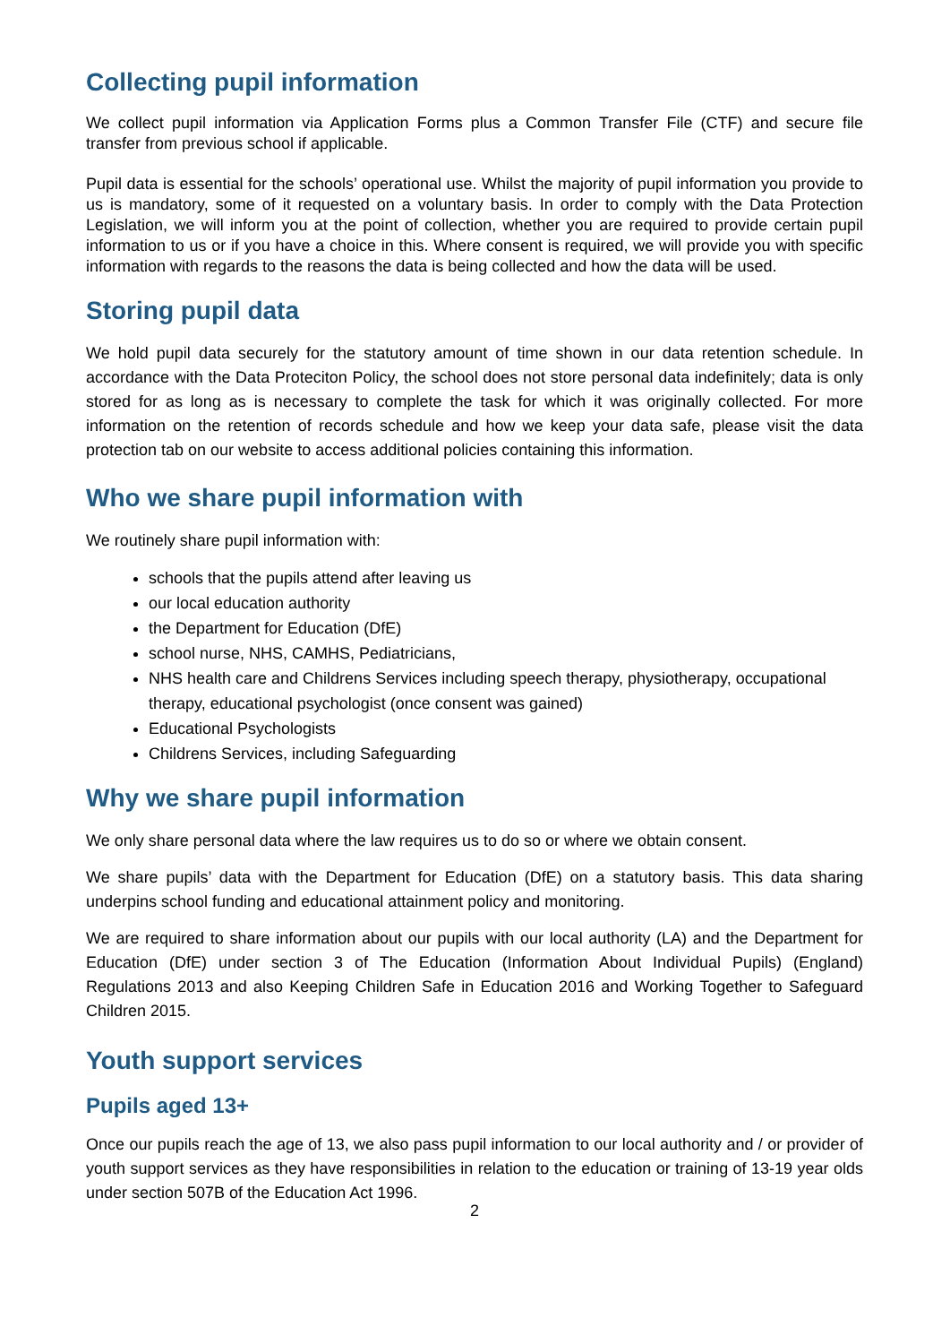Collecting pupil information
We collect pupil information via Application Forms plus a Common Transfer File (CTF) and secure file transfer from previous school if applicable.
Pupil data is essential for the schools’ operational use. Whilst the majority of pupil information you provide to us is mandatory, some of it requested on a voluntary basis. In order to comply with the Data Protection Legislation, we will inform you at the point of collection, whether you are required to provide certain pupil information to us or if you have a choice in this. Where consent is required, we will provide you with specific information with regards to the reasons the data is being collected and how the data will be used.
Storing pupil data
We hold pupil data securely for the statutory amount of time shown in our data retention schedule. In accordance with the Data Proteciton Policy, the school does not store personal data indefinitely; data is only stored for as long as is necessary to complete the task for which it was originally collected. For more information on the retention of records schedule and how we keep your data safe, please visit the data protection tab on our website to access additional policies containing this information.
Who we share pupil information with
We routinely share pupil information with:
schools that the pupils attend after leaving us
our local education authority
the Department for Education (DfE)
school nurse, NHS, CAMHS, Pediatricians,
NHS health care and Childrens Services including speech therapy, physiotherapy, occupational therapy, educational psychologist (once consent was gained)
Educational Psychologists
Childrens Services, including Safeguarding
Why we share pupil information
We only share personal data where the law requires us to do so or where we obtain consent.
We share pupils’ data with the Department for Education (DfE) on a statutory basis. This data sharing underpins school funding and educational attainment policy and monitoring.
We are required to share information about our pupils with our local authority (LA) and the Department for Education (DfE) under section 3 of The Education (Information About Individual Pupils) (England) Regulations 2013 and also Keeping Children Safe in Education 2016 and Working Together to Safeguard Children 2015.
Youth support services
Pupils aged 13+
Once our pupils reach the age of 13, we also pass pupil information to our local authority and / or provider of youth support services as they have responsibilities in relation to the education or training of 13-19 year olds under section 507B of the Education Act 1996.
2